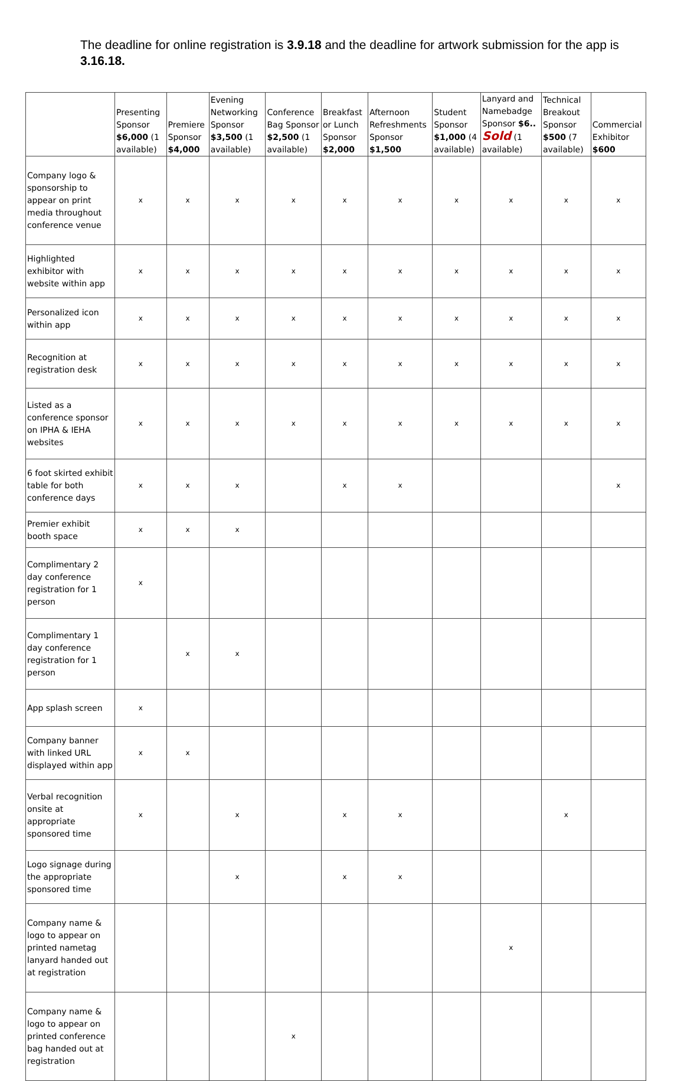The deadline for online registration is 3.9.18 and the deadline for artwork submission for the app is 3.16.18.
| | Presenting Sponsor $6,000 (1 available) | Premiere Sponsor $4,000 | Evening Networking Sponsor $3,500 (1 available) | Conference Bag Sponsor $2,500 (1 available) | Breakfast or Lunch Sponsor $2,000 | Afternoon Refreshments Sponsor $1,500 | Student Sponsor $1,000 (4 available) | Lanyard and Namebadge Sponsor $6.. Sold (1 available) | Technical Breakout Sponsor $500 (7 available) | Commercial Exhibitor $600 |
| --- | --- | --- | --- | --- | --- | --- | --- | --- | --- | --- |
| Company logo & sponsorship to appear on print media throughout conference venue | x | x | x | x | x | x | x | x | x | x |
| Highlighted exhibitor with website within app | x | x | x | x | x | x | x | x | x | x |
| Personalized icon within app | x | x | x | x | x | x | x | x | x | x |
| Recognition at registration desk | x | x | x | x | x | x | x | x | x | x |
| Listed as a conference sponsor on IPHA & IEHA websites | x | x | x | x | x | x | x | x | x | x |
| 6 foot skirted exhibit table for both conference days | x | x | x | | x | x | | | | x |
| Premier exhibit booth space | x | x | x | | | | | | | |
| Complimentary 2 day conference registration for 1 person | x | | | | | | | | | |
| Complimentary 1 day conference registration for 1 person | | x | x | | | | | | | |
| App splash screen | x | | | | | | | | | |
| Company banner with linked URL displayed within app | x | x | | | | | | | | |
| Verbal recognition onsite at appropriate sponsored time | x | | x | | x | x | | | x | |
| Logo signage during the appropriate sponsored time | | | x | | x | x | | | | |
| Company name & logo to appear on printed nametag lanyard handed out at registration | | | | | | | | x | | |
| Company name & logo to appear on printed conference bag handed out at registration | | | | x | | | | | | |